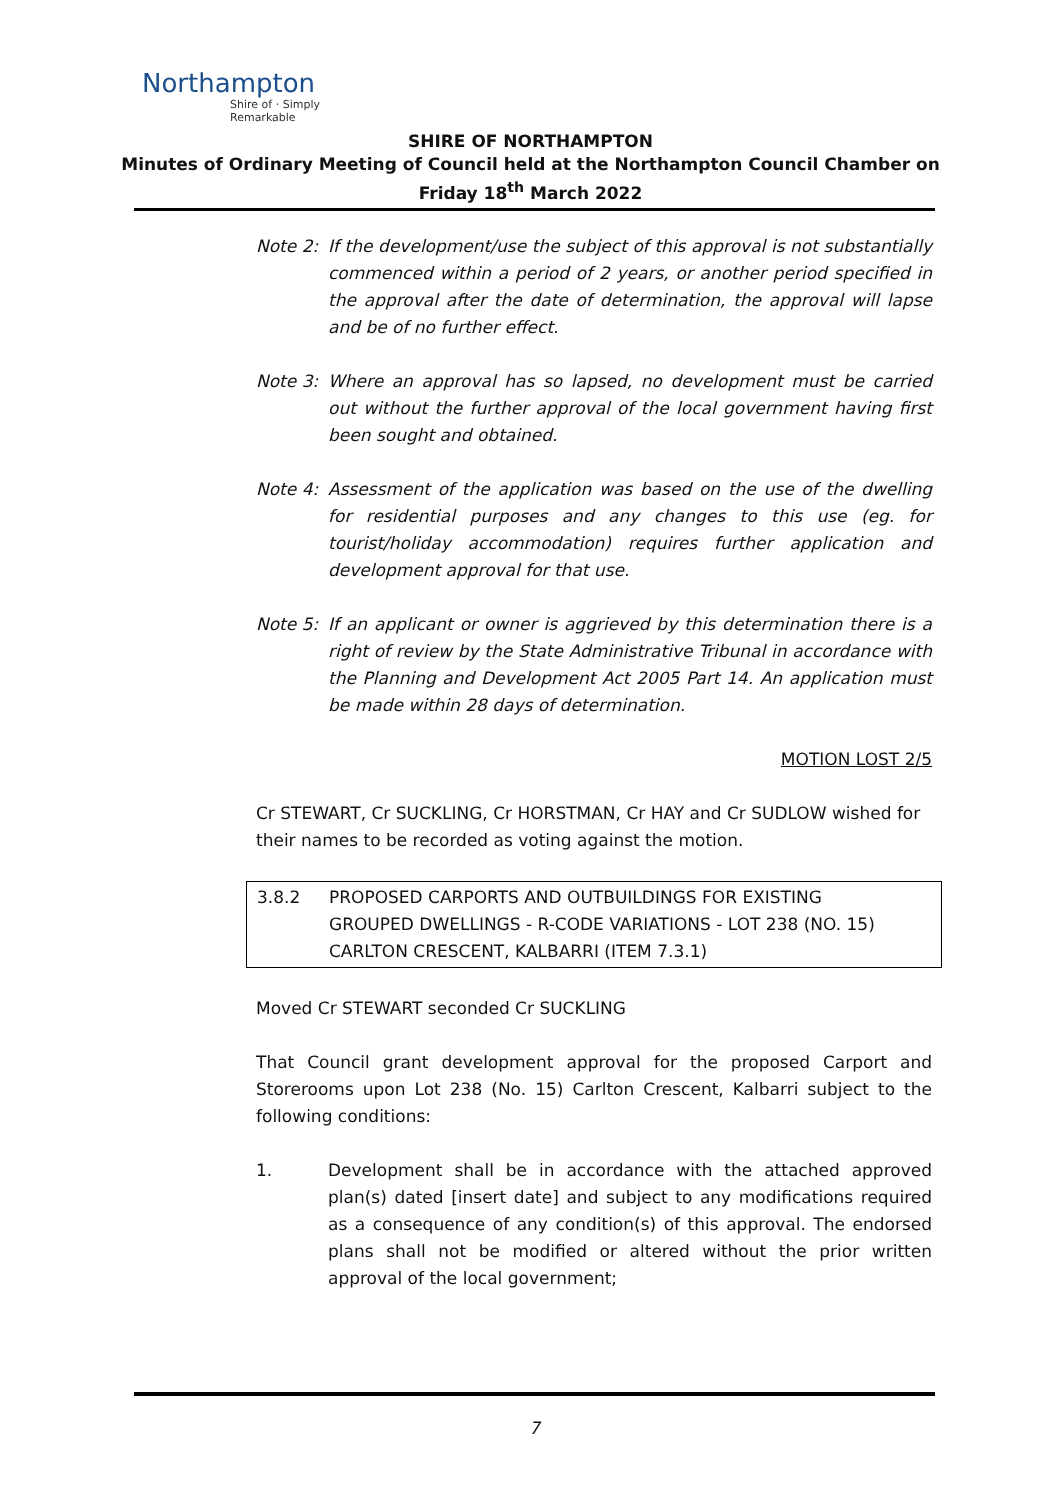Northampton
Shire of · Simply Remarkable
SHIRE OF NORTHAMPTON
Minutes of Ordinary Meeting of Council held at the Northampton Council Chamber on
Friday 18<sup>th</sup> March 2022
Note 2: If the development/use the subject of this approval is not substantially commenced within a period of 2 years, or another period specified in the approval after the date of determination, the approval will lapse and be of no further effect.
Note 3: Where an approval has so lapsed, no development must be carried out without the further approval of the local government having first been sought and obtained.
Note 4: Assessment of the application was based on the use of the dwelling for residential purposes and any changes to this use (eg. for tourist/holiday accommodation) requires further application and development approval for that use.
Note 5: If an applicant or owner is aggrieved by this determination there is a right of review by the State Administrative Tribunal in accordance with the Planning and Development Act 2005 Part 14. An application must be made within 28 days of determination.
MOTION LOST 2/5
Cr STEWART, Cr SUCKLING, Cr HORSTMAN, Cr HAY and Cr SUDLOW wished for their names to be recorded as voting against the motion.
3.8.2 PROPOSED CARPORTS AND OUTBUILDINGS FOR EXISTING GROUPED DWELLINGS - R-CODE VARIATIONS - LOT 238 (NO. 15) CARLTON CRESCENT, KALBARRI (ITEM 7.3.1)
Moved Cr STEWART seconded Cr SUCKLING
That Council grant development approval for the proposed Carport and Storerooms upon Lot 238 (No. 15) Carlton Crescent, Kalbarri subject to the following conditions:
1. Development shall be in accordance with the attached approved plan(s) dated [insert date] and subject to any modifications required as a consequence of any condition(s) of this approval. The endorsed plans shall not be modified or altered without the prior written approval of the local government;
7